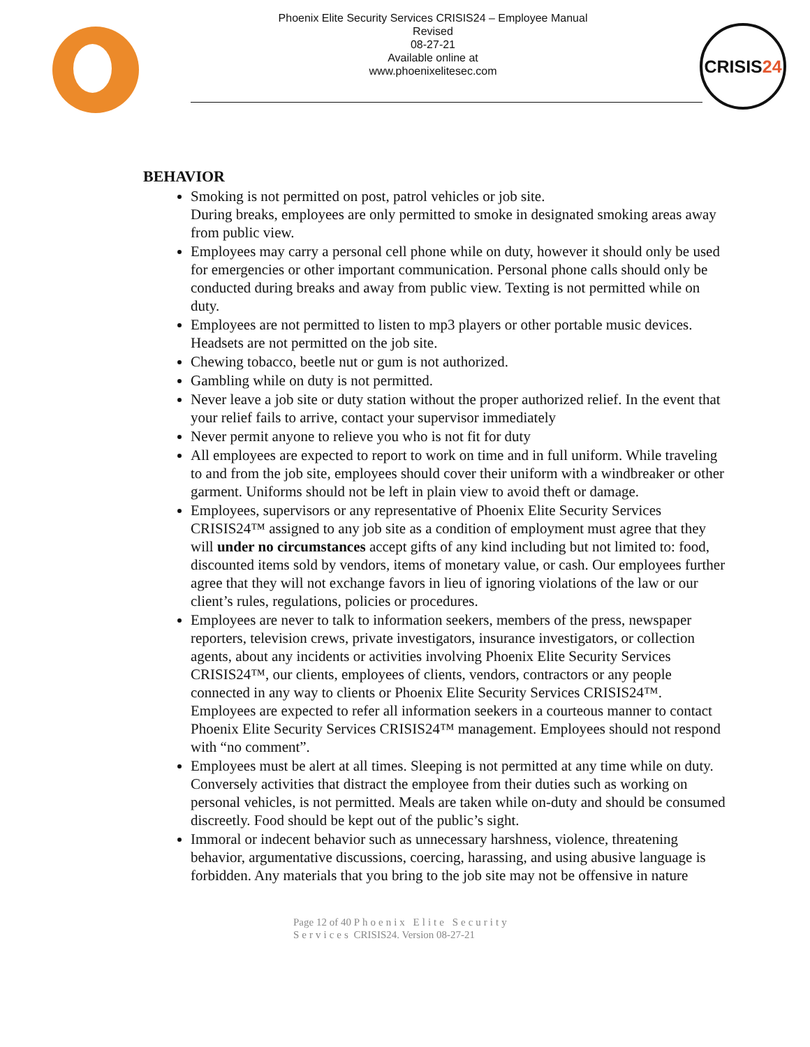Phoenix Elite Security Services CRISIS24 – Employee Manual
Revised
08-27-21
Available online at
www.phoenixelitesec.com
CRISIS24
BEHAVIOR
Smoking is not permitted on post, patrol vehicles or job site.
During breaks, employees are only permitted to smoke in designated smoking areas away from public view.
Employees may carry a personal cell phone while on duty, however it should only be used for emergencies or other important communication. Personal phone calls should only be conducted during breaks and away from public view. Texting is not permitted while on duty.
Employees are not permitted to listen to mp3 players or other portable music devices. Headsets are not permitted on the job site.
Chewing tobacco, beetle nut or gum is not authorized.
Gambling while on duty is not permitted.
Never leave a job site or duty station without the proper authorized relief. In the event that your relief fails to arrive, contact your supervisor immediately
Never permit anyone to relieve you who is not fit for duty
All employees are expected to report to work on time and in full uniform. While traveling to and from the job site, employees should cover their uniform with a windbreaker or other garment. Uniforms should not be left in plain view to avoid theft or damage.
Employees, supervisors or any representative of Phoenix Elite Security Services CRISIS24™ assigned to any job site as a condition of employment must agree that they will under no circumstances accept gifts of any kind including but not limited to: food, discounted items sold by vendors, items of monetary value, or cash. Our employees further agree that they will not exchange favors in lieu of ignoring violations of the law or our client’s rules, regulations, policies or procedures.
Employees are never to talk to information seekers, members of the press, newspaper reporters, television crews, private investigators, insurance investigators, or collection agents, about any incidents or activities involving Phoenix Elite Security Services CRISIS24™, our clients, employees of clients, vendors, contractors or any people connected in any way to clients or Phoenix Elite Security Services CRISIS24™. Employees are expected to refer all information seekers in a courteous manner to contact Phoenix Elite Security Services CRISIS24™ management. Employees should not respond with “no comment”.
Employees must be alert at all times. Sleeping is not permitted at any time while on duty. Conversely activities that distract the employee from their duties such as working on personal vehicles, is not permitted. Meals are taken while on-duty and should be consumed discreetly. Food should be kept out of the public’s sight.
Immoral or indecent behavior such as unnecessary harshness, violence, threatening behavior, argumentative discussions, coercing, harassing, and using abusive language is forbidden. Any materials that you bring to the job site may not be offensive in nature
Page 12 of 40 Phoenix Elite Security Services CRISIS24. Version 08-27-21